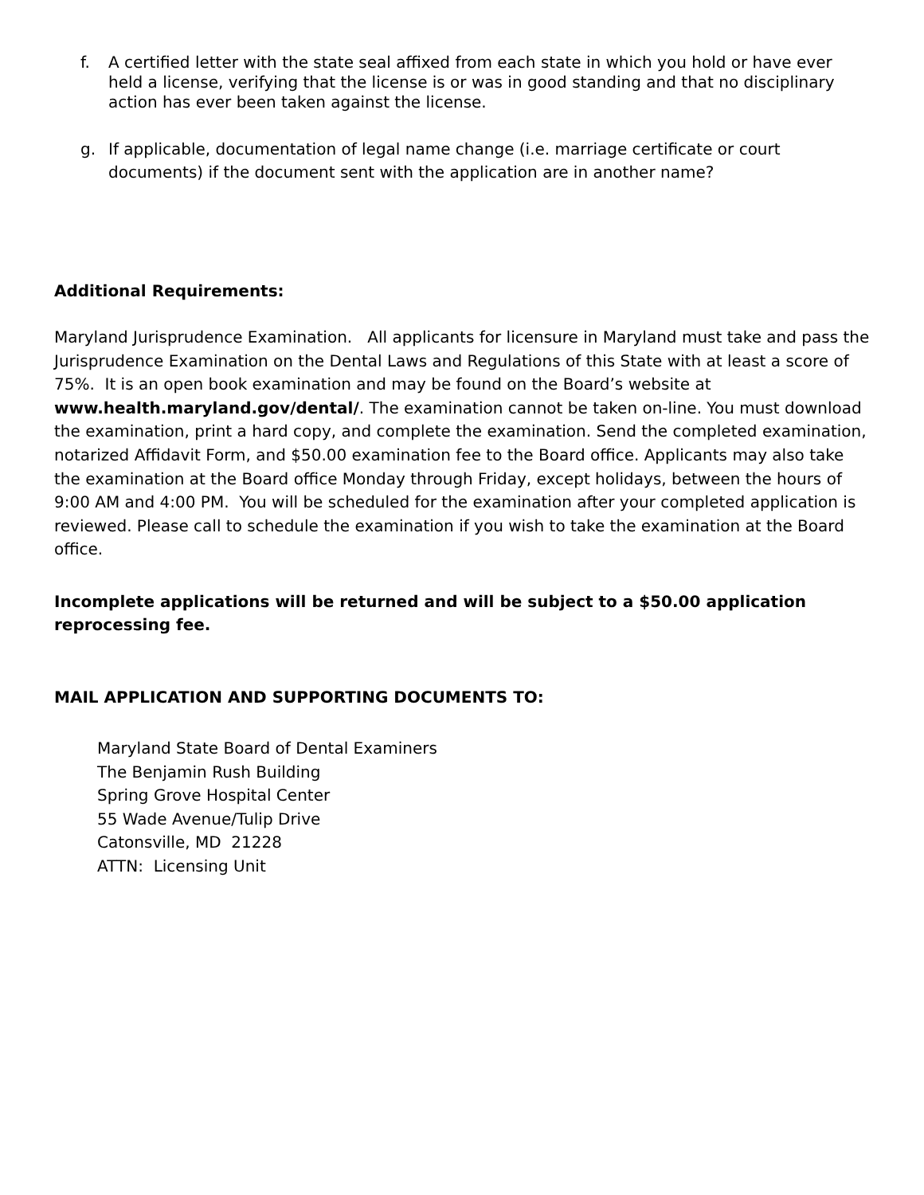f. A certified letter with the state seal affixed from each state in which you hold or have ever held a license, verifying that the license is or was in good standing and that no disciplinary action has ever been taken against the license.
g. If applicable, documentation of legal name change (i.e. marriage certificate or court documents) if the document sent with the application are in another name?
Additional Requirements:
Maryland Jurisprudence Examination. All applicants for licensure in Maryland must take and pass the Jurisprudence Examination on the Dental Laws and Regulations of this State with at least a score of 75%. It is an open book examination and may be found on the Board’s website at www.health.maryland.gov/dental/. The examination cannot be taken on-line. You must download the examination, print a hard copy, and complete the examination. Send the completed examination, notarized Affidavit Form, and $50.00 examination fee to the Board office. Applicants may also take the examination at the Board office Monday through Friday, except holidays, between the hours of 9:00 AM and 4:00 PM. You will be scheduled for the examination after your completed application is reviewed. Please call to schedule the examination if you wish to take the examination at the Board office.
Incomplete applications will be returned and will be subject to a $50.00 application reprocessing fee.
MAIL APPLICATION AND SUPPORTING DOCUMENTS TO:
Maryland State Board of Dental Examiners
The Benjamin Rush Building
Spring Grove Hospital Center
55 Wade Avenue/Tulip Drive
Catonsville, MD 21228
ATTN: Licensing Unit